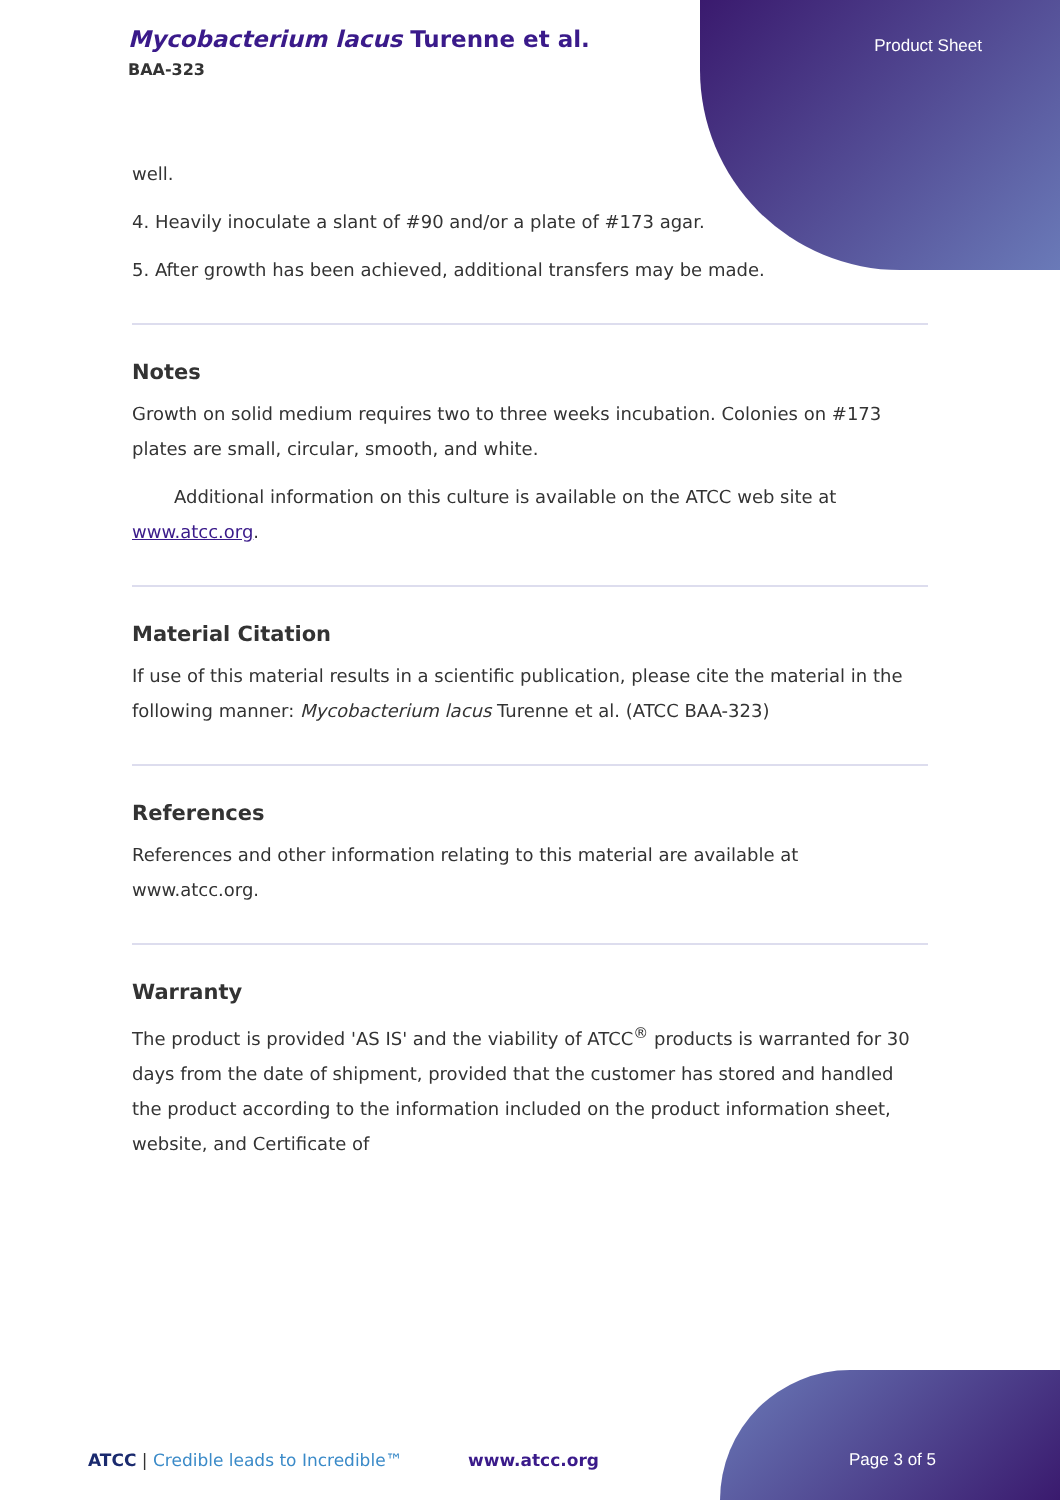Mycobacterium lacus Turenne et al.
BAA-323
Product Sheet
well.
4. Heavily inoculate a slant of #90 and/or a plate of #173 agar.
5. After growth has been achieved, additional transfers may be made.
Notes
Growth on solid medium requires two to three weeks incubation. Colonies on #173 plates are small, circular, smooth, and white.
Additional information on this culture is available on the ATCC web site at www.atcc.org.
Material Citation
If use of this material results in a scientific publication, please cite the material in the following manner: Mycobacterium lacus Turenne et al. (ATCC BAA-323)
References
References and other information relating to this material are available at www.atcc.org.
Warranty
The product is provided 'AS IS' and the viability of ATCC<sup>®</sup> products is warranted for 30 days from the date of shipment, provided that the customer has stored and handled the product according to the information included on the product information sheet, website, and Certificate of
ATCC | Credible leads to Incredible™ www.atcc.org
Page 3 of 5